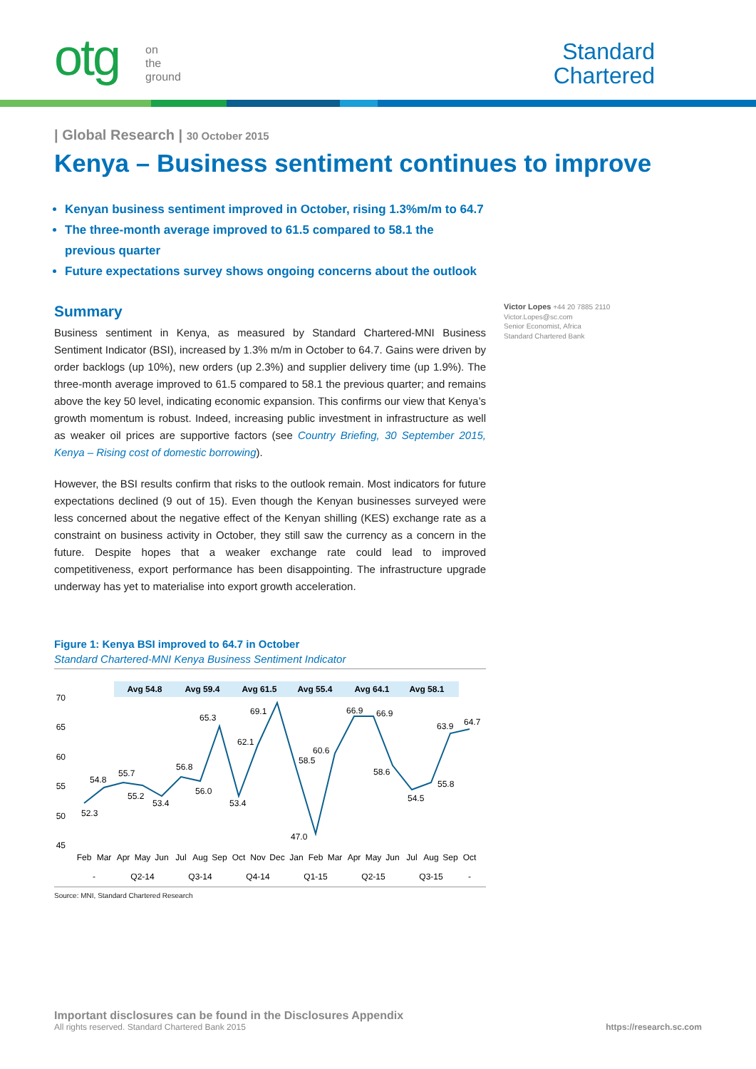otg
on
the
ground
Standard
Chartered
| Global Research | 30 October 2015
Kenya – Business sentiment continues to improve
Kenyan business sentiment improved in October, rising 1.3%m/m to 64.7
The three-month average improved to 61.5 compared to 58.1 the previous quarter
Future expectations survey shows ongoing concerns about the outlook
Summary
Business sentiment in Kenya, as measured by Standard Chartered-MNI Business Sentiment Indicator (BSI), increased by 1.3% m/m in October to 64.7. Gains were driven by order backlogs (up 10%), new orders (up 2.3%) and supplier delivery time (up 1.9%). The three-month average improved to 61.5 compared to 58.1 the previous quarter; and remains above the key 50 level, indicating economic expansion. This confirms our view that Kenya’s growth momentum is robust. Indeed, increasing public investment in infrastructure as well as weaker oil prices are supportive factors (see Country Briefing, 30 September 2015, Kenya – Rising cost of domestic borrowing).
However, the BSI results confirm that risks to the outlook remain. Most indicators for future expectations declined (9 out of 15). Even though the Kenyan businesses surveyed were less concerned about the negative effect of the Kenyan shilling (KES) exchange rate as a constraint on business activity in October, they still saw the currency as a concern in the future. Despite hopes that a weaker exchange rate could lead to improved competitiveness, export performance has been disappointing. The infrastructure upgrade underway has yet to materialise into export growth acceleration.
Figure 1: Kenya BSI improved to 64.7 in October
Standard Chartered-MNI Kenya Business Sentiment Indicator
Avg 54.8
Avg 59.4
Avg 61.5
Avg 55.4
Avg 64.1
Avg 58.1
70
65
60
55
50
45
52.3
54.8
55.7
55.2
53.4
56.8
56.0
65.3
53.4
62.1
69.1
58.5
60.6
47.0
66.9
66.9
58.6
54.5
55.8
63.9
64.7
Feb
Mar
Apr
May
Jun
Jul
Aug
Sep
Oct
Nov
Dec
Jan
Feb
Mar
Apr
May
Jun
Jul
Aug
Sep
Oct
-
Q2-14
Q3-14
Q4-14
Q1-15
Q2-15
Q3-15
-
Source: MNI, Standard Chartered Research
Victor Lopes +44 20 7885 2110
Victor.Lopes@sc.com
Senior Economist, Africa
Standard Chartered Bank
Important disclosures can be found in the Disclosures Appendix
All rights reserved. Standard Chartered Bank 2015 https://research.sc.com